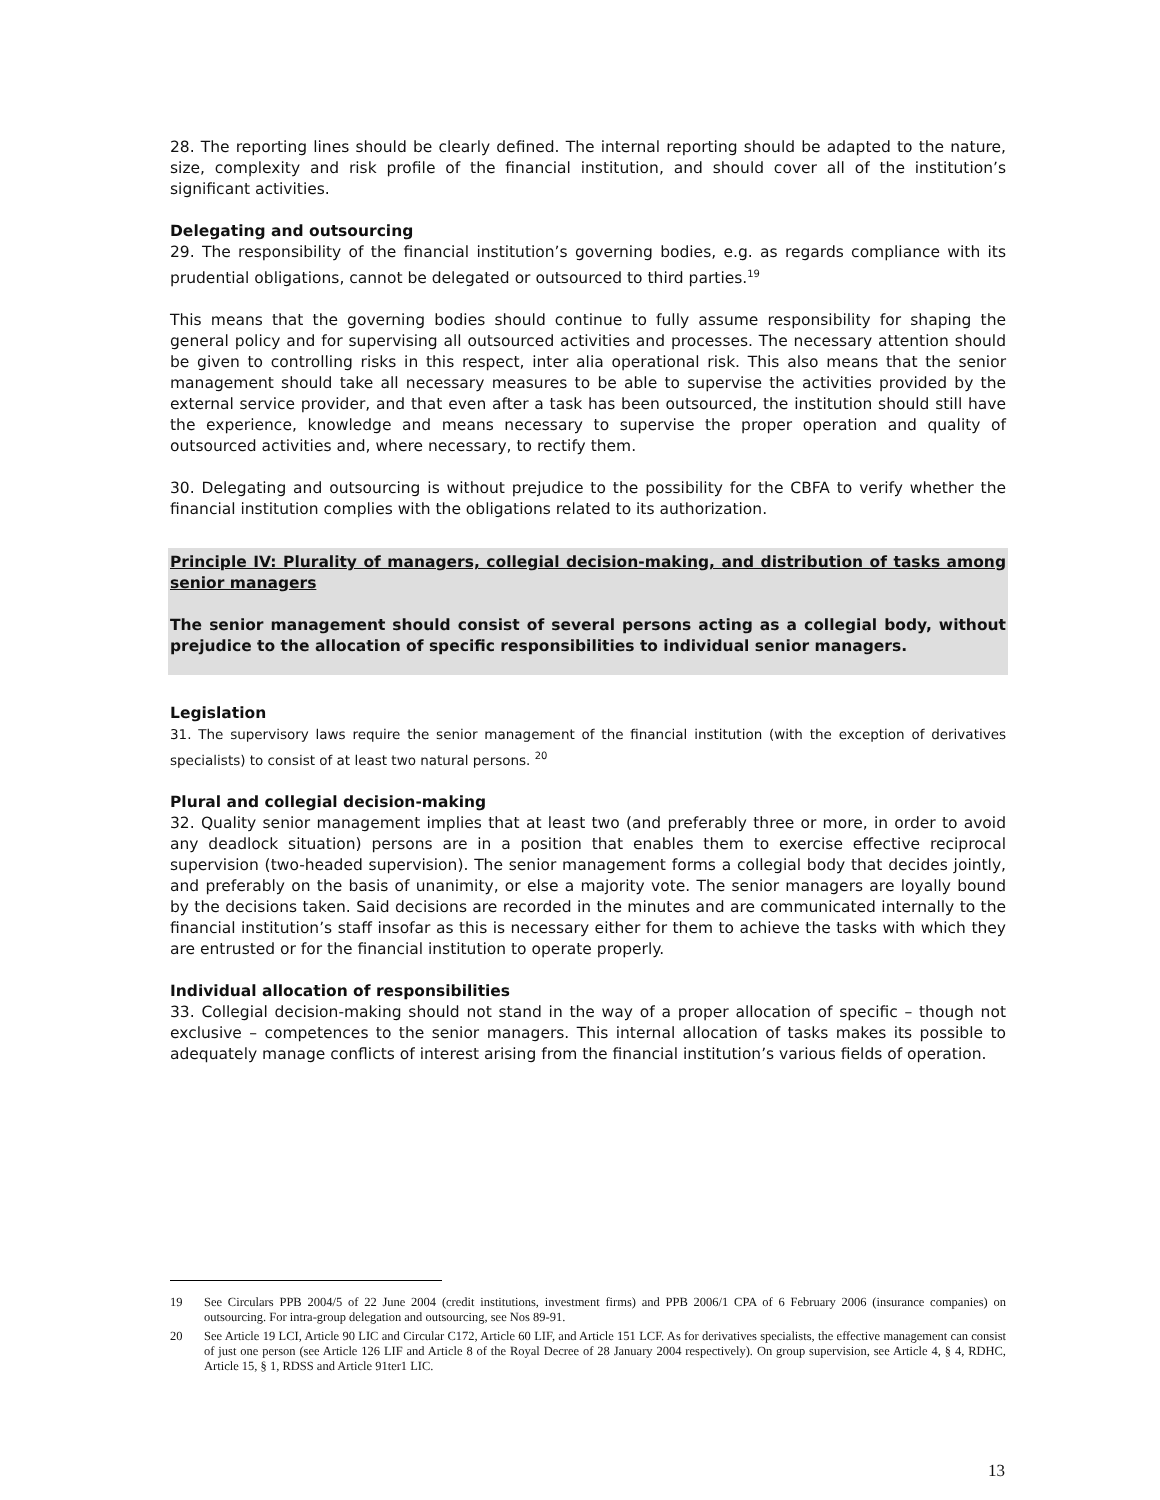28. The reporting lines should be clearly defined. The internal reporting should be adapted to the nature, size, complexity and risk profile of the financial institution, and should cover all of the institution’s significant activities.
Delegating and outsourcing
29. The responsibility of the financial institution’s governing bodies, e.g. as regards compliance with its prudential obligations, cannot be delegated or outsourced to third parties.<sup>19</sup>
This means that the governing bodies should continue to fully assume responsibility for shaping the general policy and for supervising all outsourced activities and processes. The necessary attention should be given to controlling risks in this respect, inter alia operational risk. This also means that the senior management should take all necessary measures to be able to supervise the activities provided by the external service provider, and that even after a task has been outsourced, the institution should still have the experience, knowledge and means necessary to supervise the proper operation and quality of outsourced activities and, where necessary, to rectify them.
30. Delegating and outsourcing is without prejudice to the possibility for the CBFA to verify whether the financial institution complies with the obligations related to its authorization.
Principle IV: Plurality of managers, collegial decision-making, and distribution of tasks among senior managers
The senior management should consist of several persons acting as a collegial body, without prejudice to the allocation of specific responsibilities to individual senior managers.
Legislation
31. The supervisory laws require the senior management of the financial institution (with the exception of derivatives specialists) to consist of at least two natural persons. <sup>20</sup>
Plural and collegial decision-making
32. Quality senior management implies that at least two (and preferably three or more, in order to avoid any deadlock situation) persons are in a position that enables them to exercise effective reciprocal supervision (two-headed supervision). The senior management forms a collegial body that decides jointly, and preferably on the basis of unanimity, or else a majority vote. The senior managers are loyally bound by the decisions taken. Said decisions are recorded in the minutes and are communicated internally to the financial institution’s staff insofar as this is necessary either for them to achieve the tasks with which they are entrusted or for the financial institution to operate properly.
Individual allocation of responsibilities
33. Collegial decision-making should not stand in the way of a proper allocation of specific – though not exclusive – competences to the senior managers. This internal allocation of tasks makes its possible to adequately manage conflicts of interest arising from the financial institution’s various fields of operation.
19 See Circulars PPB 2004/5 of 22 June 2004 (credit institutions, investment firms) and PPB 2006/1 CPA of 6 February 2006 (insurance companies) on outsourcing. For intra-group delegation and outsourcing, see Nos 89-91.
20 See Article 19 LCI, Article 90 LIC and Circular C172, Article 60 LIF, and Article 151 LCF. As for derivatives specialists, the effective management can consist of just one person (see Article 126 LIF and Article 8 of the Royal Decree of 28 January 2004 respectively). On group supervision, see Article 4, § 4, RDHC, Article 15, § 1, RDSS and Article 91ter1 LIC.
13